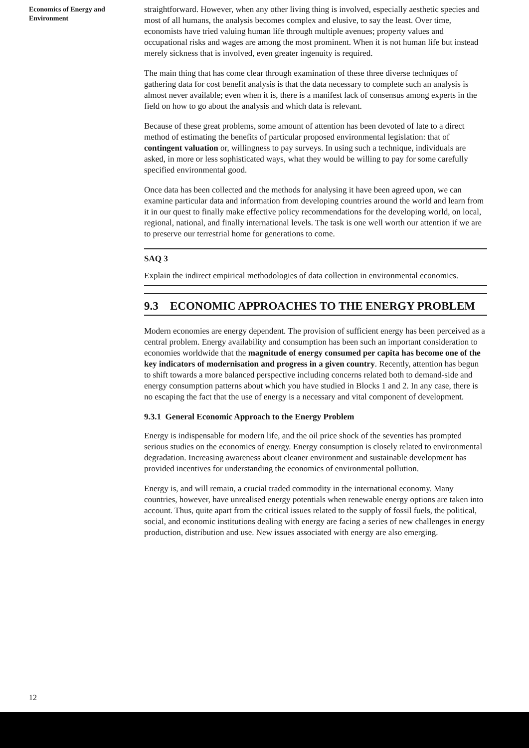Economics of Energy and
Environment
straightforward. However, when any other living thing is involved, especially aesthetic species and most of all humans, the analysis becomes complex and elusive, to say the least. Over time, economists have tried valuing human life through multiple avenues; property values and occupational risks and wages are among the most prominent. When it is not human life but instead merely sickness that is involved, even greater ingenuity is required.
The main thing that has come clear through examination of these three diverse techniques of gathering data for cost benefit analysis is that the data necessary to complete such an analysis is almost never available; even when it is, there is a manifest lack of consensus among experts in the field on how to go about the analysis and which data is relevant.
Because of these great problems, some amount of attention has been devoted of late to a direct method of estimating the benefits of particular proposed environmental legislation: that of contingent valuation or, willingness to pay surveys. In using such a technique, individuals are asked, in more or less sophisticated ways, what they would be willing to pay for some carefully specified environmental good.
Once data has been collected and the methods for analysing it have been agreed upon, we can examine particular data and information from developing countries around the world and learn from it in our quest to finally make effective policy recommendations for the developing world, on local, regional, national, and finally international levels. The task is one well worth our attention if we are to preserve our terrestrial home for generations to come.
SAQ 3
Explain the indirect empirical methodologies of data collection in environmental economics.
9.3 ECONOMIC APPROACHES TO THE ENERGY PROBLEM
Modern economies are energy dependent. The provision of sufficient energy has been perceived as a central problem. Energy availability and consumption has been such an important consideration to economies worldwide that the magnitude of energy consumed per capita has become one of the key indicators of modernisation and progress in a given country. Recently, attention has begun to shift towards a more balanced perspective including concerns related both to demand-side and energy consumption patterns about which you have studied in Blocks 1 and 2. In any case, there is no escaping the fact that the use of energy is a necessary and vital component of development.
9.3.1 General Economic Approach to the Energy Problem
Energy is indispensable for modern life, and the oil price shock of the seventies has prompted serious studies on the economics of energy. Energy consumption is closely related to environmental degradation. Increasing awareness about cleaner environment and sustainable development has provided incentives for understanding the economics of environmental pollution.
Energy is, and will remain, a crucial traded commodity in the international economy. Many countries, however, have unrealised energy potentials when renewable energy options are taken into account. Thus, quite apart from the critical issues related to the supply of fossil fuels, the political, social, and economic institutions dealing with energy are facing a series of new challenges in energy production, distribution and use. New issues associated with energy are also emerging.
12